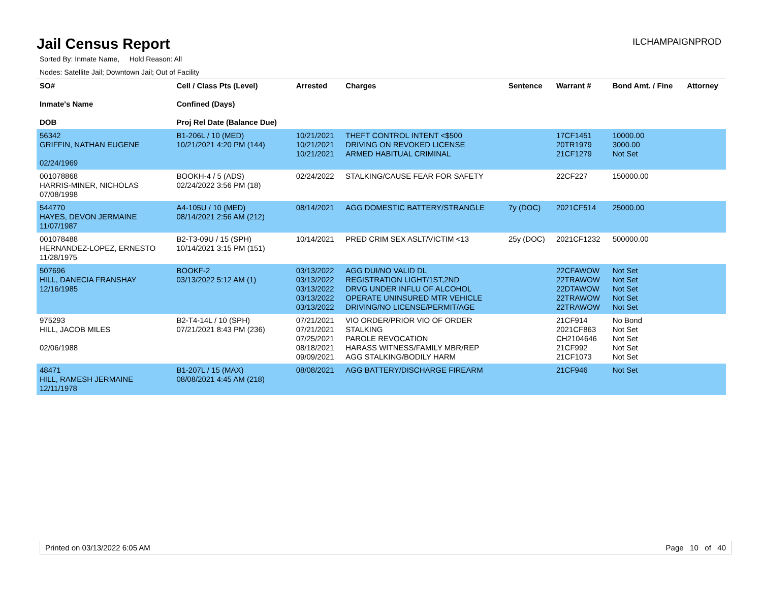Jail Census Report
ILCHAMPAIGNPROD
Sorted By: Inmate Name, Hold Reason: All
Nodes: Satellite Jail; Downtown Jail; Out of Facility
| SO# Inmate's Name DOB | Cell / Class Pts (Level) Confined (Days) Proj Rel Date (Balance Due) | Arrested | Charges | Sentence | Warrant # | Bond Amt. / Fine | Attorney |
| --- | --- | --- | --- | --- | --- | --- | --- |
| 56342 GRIFFIN, NATHAN EUGENE 02/24/1969 | B1-206L / 10 (MED) 10/21/2021 4:20 PM (144) | 10/21/2021 10/21/2021 10/21/2021 | THEFT CONTROL INTENT <$500 DRIVING ON REVOKED LICENSE ARMED HABITUAL CRIMINAL | | 17CF1451 20TR1979 21CF1279 | 10000.00 3000.00 Not Set | |
| 001078868 HARRIS-MINER, NICHOLAS 07/08/1998 | BOOKH-4 / 5 (ADS) 02/24/2022 3:56 PM (18) | 02/24/2022 | STALKING/CAUSE FEAR FOR SAFETY | | 22CF227 | 150000.00 | |
| 544770 HAYES, DEVON JERMAINE 11/07/1987 | A4-105U / 10 (MED) 08/14/2021 2:56 AM (212) | 08/14/2021 | AGG DOMESTIC BATTERY/STRANGLE | 7y (DOC) | 2021CF514 | 25000.00 | |
| 001078488 HERNANDEZ-LOPEZ, ERNESTO 11/28/1975 | B2-T3-09U / 15 (SPH) 10/14/2021 3:15 PM (151) | 10/14/2021 | PRED CRIM SEX ASLT/VICTIM <13 | 25y (DOC) | 2021CF1232 | 500000.00 | |
| 507696 HILL, DANECIA FRANSHAY 12/16/1985 | BOOKF-2 03/13/2022 5:12 AM (1) | 03/13/2022 03/13/2022 03/13/2022 03/13/2022 03/13/2022 | AGG DUI/NO VALID DL REGISTRATION LIGHT/1ST,2ND DRVG UNDER INFLU OF ALCOHOL OPERATE UNINSURED MTR VEHICLE DRIVING/NO LICENSE/PERMIT/AGE | | 22CFAWOW 22TRAWOW 22DTAWOW 22TRAWOW 22TRAWOW | Not Set Not Set Not Set Not Set Not Set | |
| 975293 HILL, JACOB MILES 02/06/1988 | B2-T4-14L / 10 (SPH) 07/21/2021 8:43 PM (236) | 07/21/2021 07/21/2021 07/25/2021 08/18/2021 09/09/2021 | VIO ORDER/PRIOR VIO OF ORDER STALKING PAROLE REVOCATION HARASS WITNESS/FAMILY MBR/REP AGG STALKING/BODILY HARM | | 21CF914 2021CF863 CH2104646 21CF992 21CF1073 | No Bond Not Set Not Set Not Set Not Set | |
| 48471 HILL, RAMESH JERMAINE 12/11/1978 | B1-207L / 15 (MAX) 08/08/2021 4:45 AM (218) | 08/08/2021 | AGG BATTERY/DISCHARGE FIREARM | | 21CF946 | Not Set | |
Printed on 03/13/2022 6:05 AM Page 10 of 40